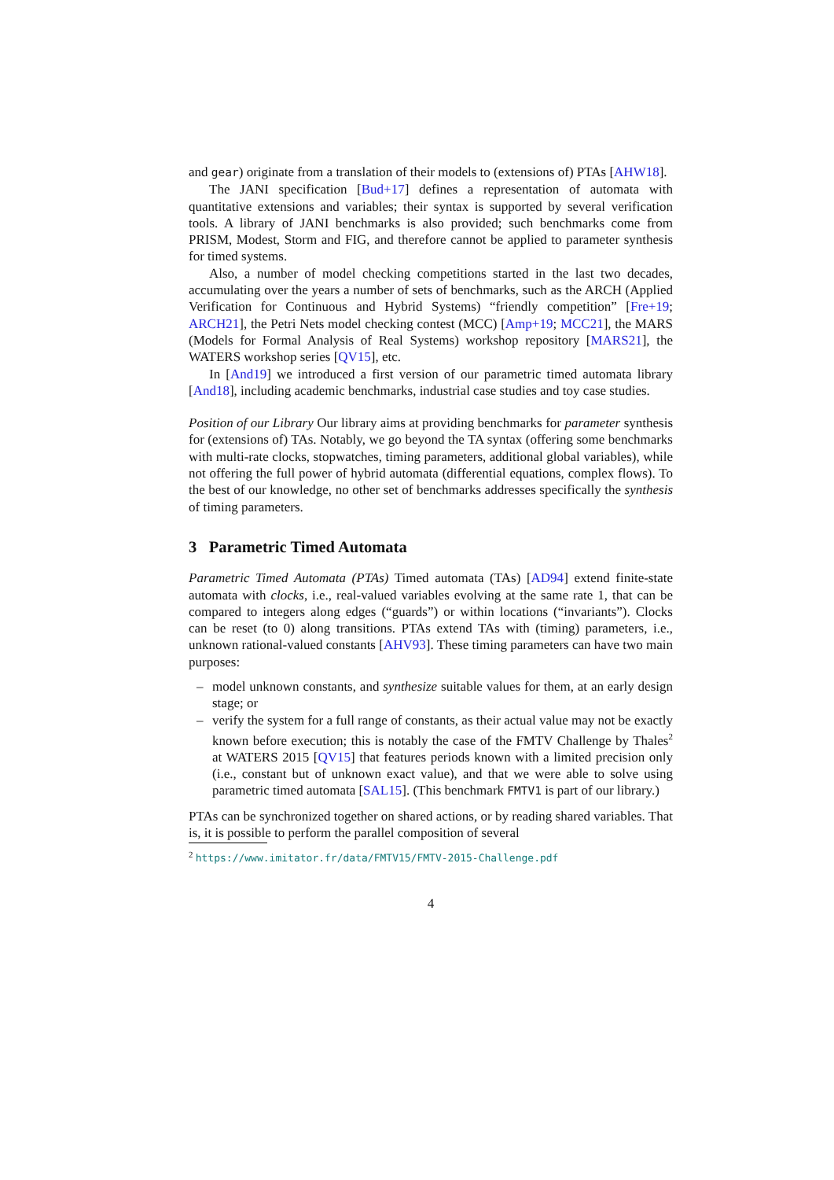and gear) originate from a translation of their models to (extensions of) PTAs [AHW18].
The JANI specification [Bud+17] defines a representation of automata with quantitative extensions and variables; their syntax is supported by several verification tools. A library of JANI benchmarks is also provided; such benchmarks come from PRISM, Modest, Storm and FIG, and therefore cannot be applied to parameter synthesis for timed systems.
Also, a number of model checking competitions started in the last two decades, accumulating over the years a number of sets of benchmarks, such as the ARCH (Applied Verification for Continuous and Hybrid Systems) “friendly competition” [Fre+19; ARCH21], the Petri Nets model checking contest (MCC) [Amp+19; MCC21], the MARS (Models for Formal Analysis of Real Systems) workshop repository [MARS21], the WATERS workshop series [QV15], etc.
In [And19] we introduced a first version of our parametric timed automata library [And18], including academic benchmarks, industrial case studies and toy case studies.
Position of our Library Our library aims at providing benchmarks for parameter synthesis for (extensions of) TAs. Notably, we go beyond the TA syntax (offering some benchmarks with multi-rate clocks, stopwatches, timing parameters, additional global variables), while not offering the full power of hybrid automata (differential equations, complex flows). To the best of our knowledge, no other set of benchmarks addresses specifically the synthesis of timing parameters.
3 Parametric Timed Automata
Parametric Timed Automata (PTAs) Timed automata (TAs) [AD94] extend finite-state automata with clocks, i.e., real-valued variables evolving at the same rate 1, that can be compared to integers along edges (“guards”) or within locations (“invariants”). Clocks can be reset (to 0) along transitions. PTAs extend TAs with (timing) parameters, i.e., unknown rational-valued constants [AHV93]. These timing parameters can have two main purposes:
– model unknown constants, and synthesize suitable values for them, at an early design stage; or
– verify the system for a full range of constants, as their actual value may not be exactly known before execution; this is notably the case of the FMTV Challenge by Thales<sup>2</sup> at WATERS 2015 [QV15] that features periods known with a limited precision only (i.e., constant but of unknown exact value), and that we were able to solve using parametric timed automata [SAL15]. (This benchmark FMTV1 is part of our library.)
PTAs can be synchronized together on shared actions, or by reading shared variables. That is, it is possible to perform the parallel composition of several
<sup>2</sup> https://www.imitator.fr/data/FMTV15/FMTV-2015-Challenge.pdf
4